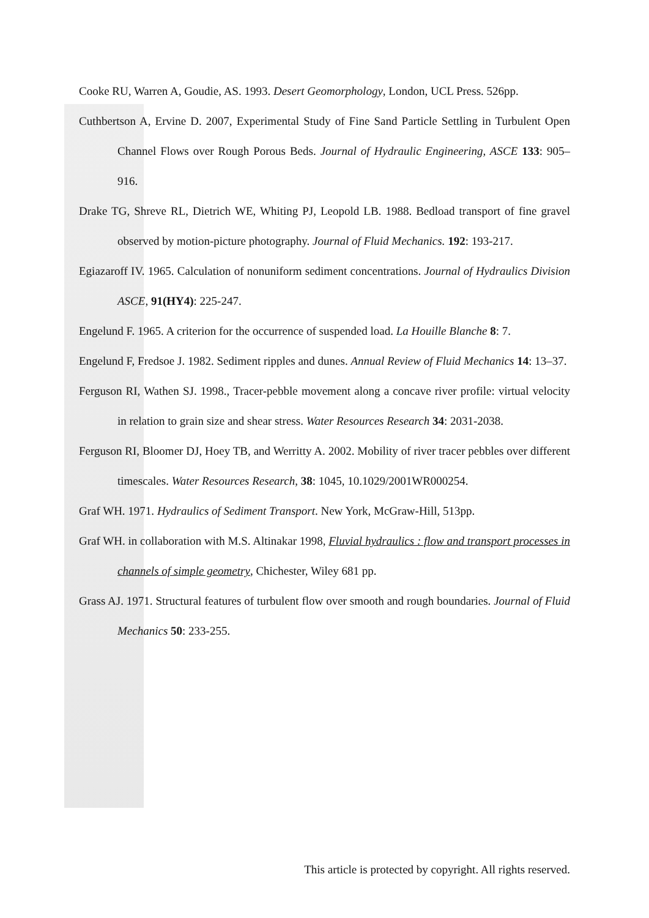Cooke RU, Warren A, Goudie, AS. 1993. Desert Geomorphology, London, UCL Press. 526pp.
Cuthbertson A, Ervine D. 2007, Experimental Study of Fine Sand Particle Settling in Turbulent Open Channel Flows over Rough Porous Beds. Journal of Hydraulic Engineering, ASCE 133: 905–916.
Drake TG, Shreve RL, Dietrich WE, Whiting PJ, Leopold LB. 1988. Bedload transport of fine gravel observed by motion-picture photography. Journal of Fluid Mechanics. 192: 193-217.
Egiazaroff IV. 1965. Calculation of nonuniform sediment concentrations. Journal of Hydraulics Division ASCE, 91(HY4): 225-247.
Engelund F. 1965. A criterion for the occurrence of suspended load. La Houille Blanche 8: 7.
Engelund F, Fredsoe J. 1982. Sediment ripples and dunes. Annual Review of Fluid Mechanics 14: 13–37.
Ferguson RI, Wathen SJ. 1998., Tracer-pebble movement along a concave river profile: virtual velocity in relation to grain size and shear stress. Water Resources Research 34: 2031-2038.
Ferguson RI, Bloomer DJ, Hoey TB, and Werritty A. 2002. Mobility of river tracer pebbles over different timescales. Water Resources Research, 38: 1045, 10.1029/2001WR000254.
Graf WH. 1971. Hydraulics of Sediment Transport. New York, McGraw-Hill, 513pp.
Graf WH. in collaboration with M.S. Altinakar 1998, Fluvial hydraulics : flow and transport processes in channels of simple geometry, Chichester, Wiley 681 pp.
Grass AJ. 1971. Structural features of turbulent flow over smooth and rough boundaries. Journal of Fluid Mechanics 50: 233-255.
This article is protected by copyright. All rights reserved.